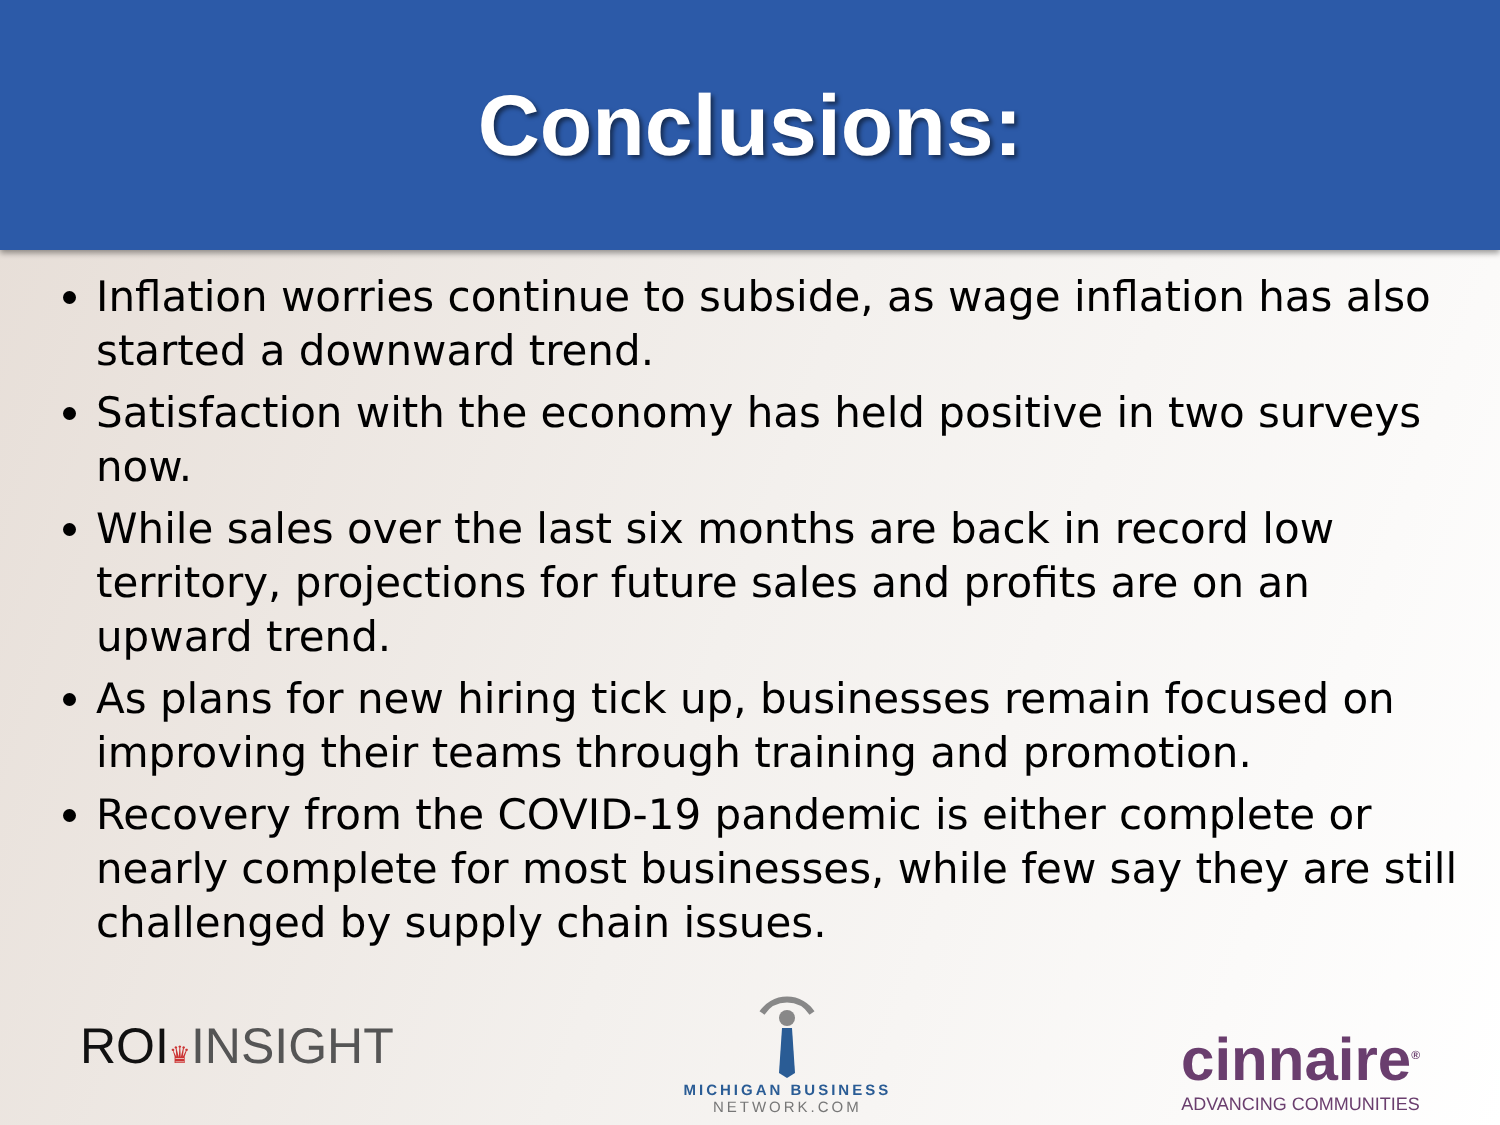Conclusions:
Inflation worries continue to subside, as wage inflation has also started a downward trend.
Satisfaction with the economy has held positive in two surveys now.
While sales over the last six months are back in record low territory, projections for future sales and profits are on an upward trend.
As plans for new hiring tick up, businesses remain focused on improving their teams through training and promotion.
Recovery from the COVID-19 pandemic is either complete or nearly complete for most businesses, while few say they are still challenged by supply chain issues.
ROI♛INSIGHT
MICHIGAN BUSINESS
NETWORK.COM
cinnaire<sup>®</sup>
ADVANCING COMMUNITIES